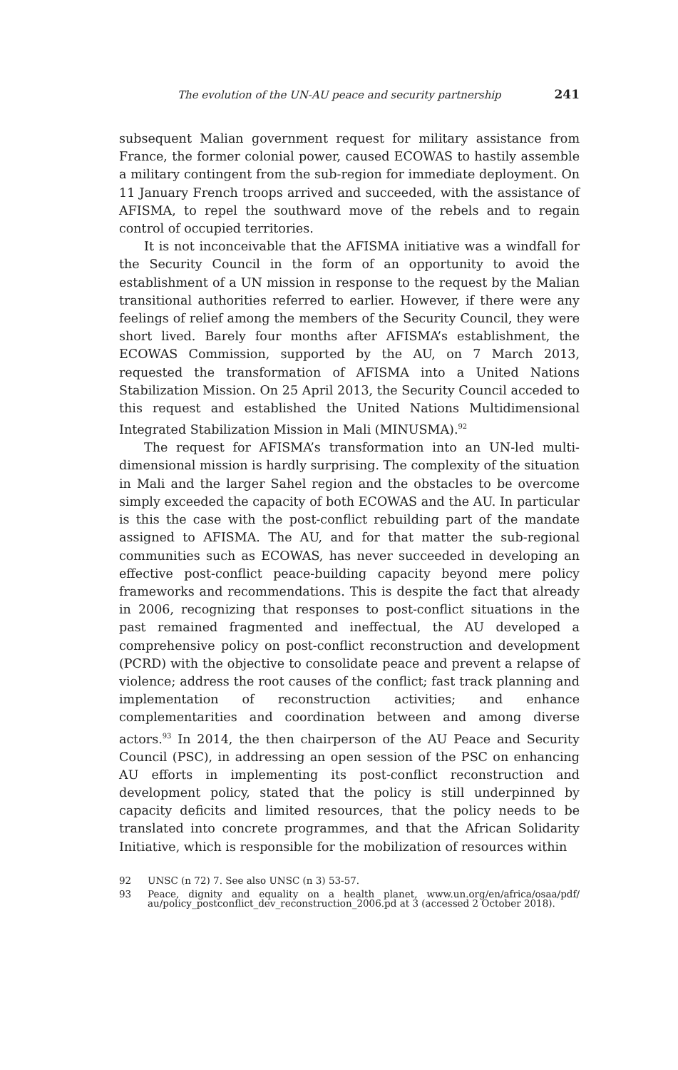The evolution of the UN-AU peace and security partnership 241
subsequent Malian government request for military assistance from France, the former colonial power, caused ECOWAS to hastily assemble a military contingent from the sub-region for immediate deployment. On 11 January French troops arrived and succeeded, with the assistance of AFISMA, to repel the southward move of the rebels and to regain control of occupied territories.
It is not inconceivable that the AFISMA initiative was a windfall for the Security Council in the form of an opportunity to avoid the establishment of a UN mission in response to the request by the Malian transitional authorities referred to earlier. However, if there were any feelings of relief among the members of the Security Council, they were short lived. Barely four months after AFISMA’s establishment, the ECOWAS Commission, supported by the AU, on 7 March 2013, requested the transformation of AFISMA into a United Nations Stabilization Mission. On 25 April 2013, the Security Council acceded to this request and established the United Nations Multidimensional Integrated Stabilization Mission in Mali (MINUSMA).<sup>92</sup>
The request for AFISMA’s transformation into an UN-led multi-dimensional mission is hardly surprising. The complexity of the situation in Mali and the larger Sahel region and the obstacles to be overcome simply exceeded the capacity of both ECOWAS and the AU. In particular is this the case with the post-conflict rebuilding part of the mandate assigned to AFISMA. The AU, and for that matter the sub-regional communities such as ECOWAS, has never succeeded in developing an effective post-conflict peace-building capacity beyond mere policy frameworks and recommendations. This is despite the fact that already in 2006, recognizing that responses to post-conflict situations in the past remained fragmented and ineffectual, the AU developed a comprehensive policy on post-conflict reconstruction and development (PCRD) with the objective to consolidate peace and prevent a relapse of violence; address the root causes of the conflict; fast track planning and implementation of reconstruction activities; and enhance complementarities and coordination between and among diverse actors.<sup>93</sup> In 2014, the then chairperson of the AU Peace and Security Council (PSC), in addressing an open session of the PSC on enhancing AU efforts in implementing its post-conflict reconstruction and development policy, stated that the policy is still underpinned by capacity deficits and limited resources, that the policy needs to be translated into concrete programmes, and that the African Solidarity Initiative, which is responsible for the mobilization of resources within
92 UNSC (n 72) 7. See also UNSC (n 3) 53-57.
93 Peace, dignity and equality on a health planet, www.un.org/en/africa/osaa/pdf/ au/policy_postconflict_dev_reconstruction_2006.pd at 3 (accessed 2 October 2018).